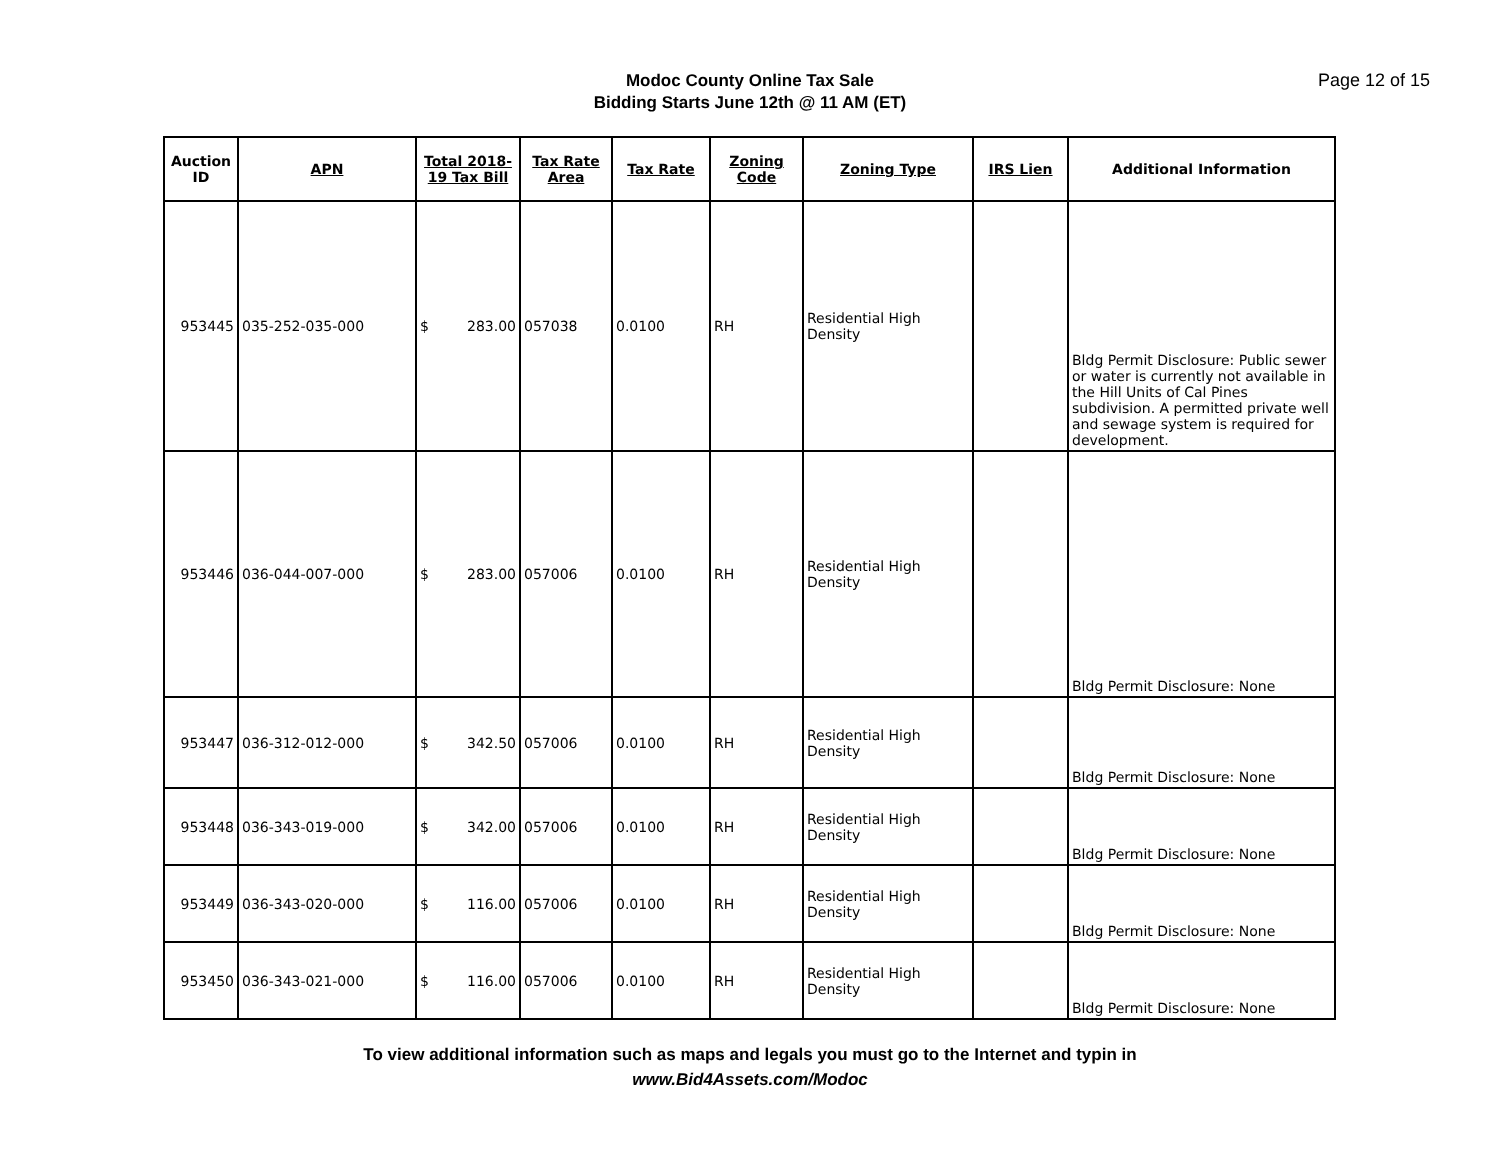Modoc County Online Tax Sale
Bidding Starts June 12th @ 11 AM (ET)
Page 12 of 15
| Auction ID | APN | Total 2018-19 Tax Bill | Tax Rate Area | Tax Rate | Zoning Code | Zoning Type | IRS Lien | Additional Information |
| --- | --- | --- | --- | --- | --- | --- | --- | --- |
| 953445 | 035-252-035-000 | $ 283.00 | 057038 | 0.0100 | RH | Residential High Density | | Bldg Permit Disclosure: Public sewer or water is currently not available in the Hill Units of Cal Pines subdivision. A permitted private well and sewage system is required for development. |
| 953446 | 036-044-007-000 | $ 283.00 | 057006 | 0.0100 | RH | Residential High Density | | Bldg Permit Disclosure: None |
| 953447 | 036-312-012-000 | $ 342.50 | 057006 | 0.0100 | RH | Residential High Density | | Bldg Permit Disclosure: None |
| 953448 | 036-343-019-000 | $ 342.00 | 057006 | 0.0100 | RH | Residential High Density | | Bldg Permit Disclosure: None |
| 953449 | 036-343-020-000 | $ 116.00 | 057006 | 0.0100 | RH | Residential High Density | | Bldg Permit Disclosure: None |
| 953450 | 036-343-021-000 | $ 116.00 | 057006 | 0.0100 | RH | Residential High Density | | Bldg Permit Disclosure: None |
To view additional information such as maps and legals you must go to the Internet and typin in
www.Bid4Assets.com/Modoc